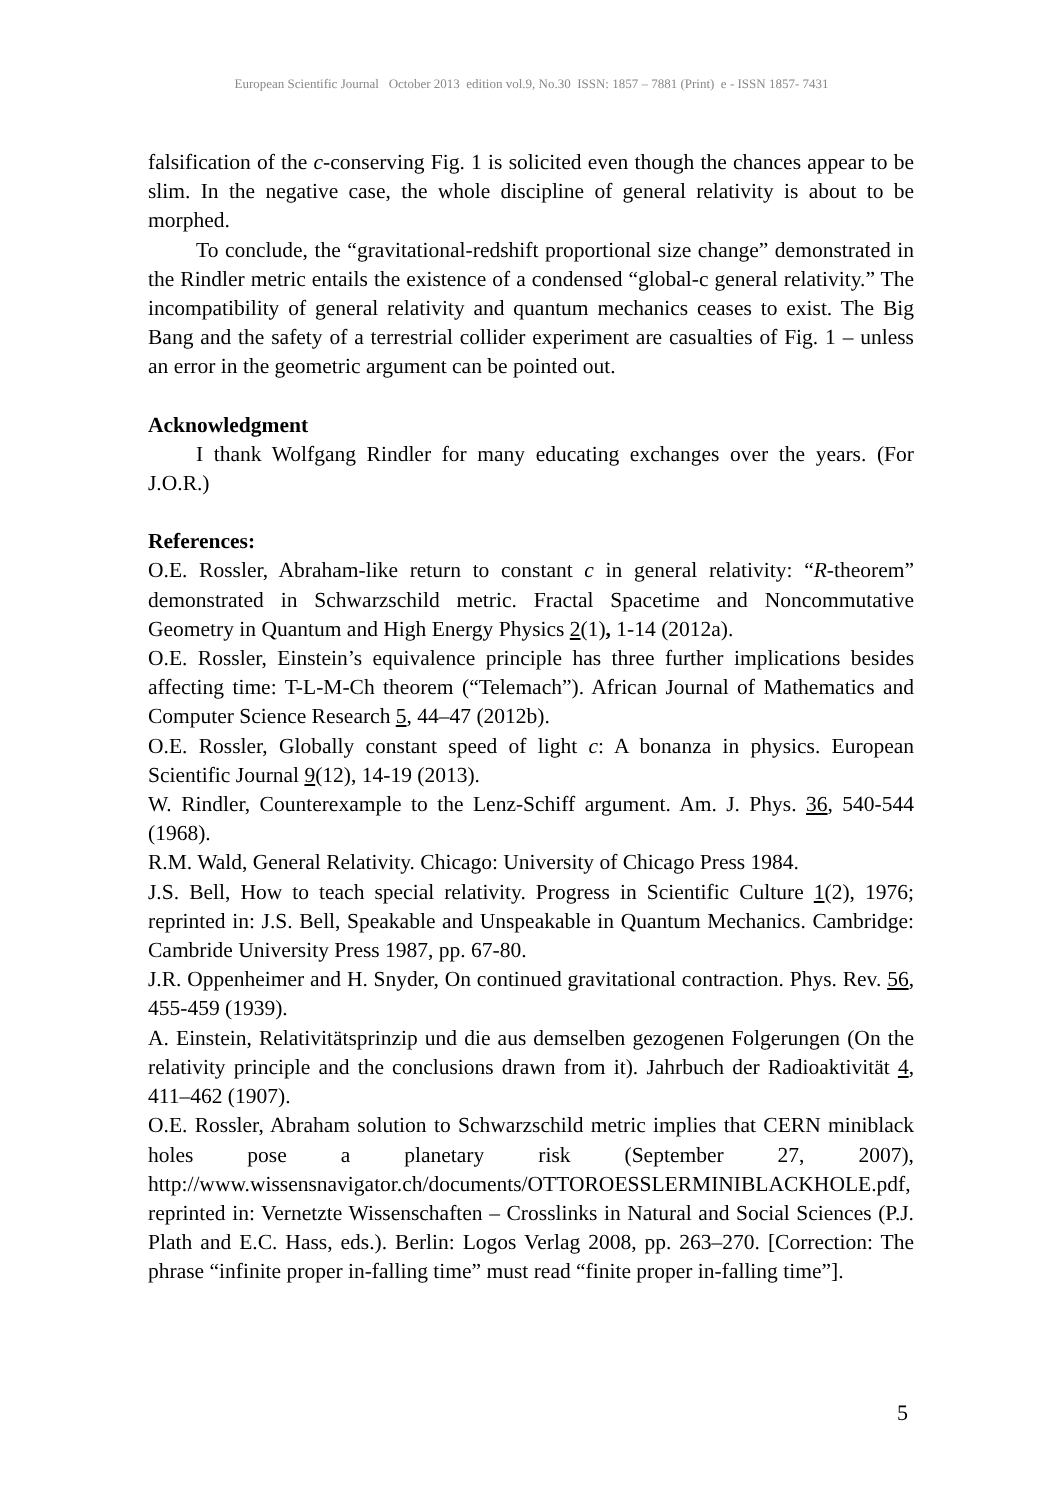European Scientific Journal October 2013 edition vol.9, No.30 ISSN: 1857 – 7881 (Print) e - ISSN 1857- 7431
falsification of the c-conserving Fig. 1 is solicited even though the chances appear to be slim. In the negative case, the whole discipline of general relativity is about to be morphed.
To conclude, the “gravitational-redshift proportional size change” demonstrated in the Rindler metric entails the existence of a condensed “global-c general relativity.” The incompatibility of general relativity and quantum mechanics ceases to exist. The Big Bang and the safety of a terrestrial collider experiment are casualties of Fig. 1 – unless an error in the geometric argument can be pointed out.
Acknowledgment
I thank Wolfgang Rindler for many educating exchanges over the years. (For J.O.R.)
References:
O.E. Rossler, Abraham-like return to constant c in general relativity: “R-theorem” demonstrated in Schwarzschild metric. Fractal Spacetime and Noncommutative Geometry in Quantum and High Energy Physics 2(1), 1-14 (2012a).
O.E. Rossler, Einstein’s equivalence principle has three further implications besides affecting time: T-L-M-Ch theorem (“Telemach”). African Journal of Mathematics and Computer Science Research 5, 44–47 (2012b).
O.E. Rossler, Globally constant speed of light c: A bonanza in physics. European Scientific Journal 9(12), 14-19 (2013).
W. Rindler, Counterexample to the Lenz-Schiff argument. Am. J. Phys. 36, 540-544 (1968).
R.M. Wald, General Relativity. Chicago: University of Chicago Press 1984.
J.S. Bell, How to teach special relativity. Progress in Scientific Culture 1(2), 1976; reprinted in: J.S. Bell, Speakable and Unspeakable in Quantum Mechanics. Cambridge: Cambride University Press 1987, pp. 67-80.
J.R. Oppenheimer and H. Snyder, On continued gravitational contraction. Phys. Rev. 56, 455-459 (1939).
A. Einstein, Relativitätsprinzip und die aus demselben gezogenen Folgerungen (On the relativity principle and the conclusions drawn from it). Jahrbuch der Radioaktivität 4, 411–462 (1907).
O.E. Rossler, Abraham solution to Schwarzschild metric implies that CERN miniblack holes pose a planetary risk (September 27, 2007), http://www.wissensnavigator.ch/documents/OTTOROESSLERMINIBLACKHOLE.pdf, reprinted in: Vernetzte Wissenschaften – Crosslinks in Natural and Social Sciences (P.J. Plath and E.C. Hass, eds.). Berlin: Logos Verlag 2008, pp. 263–270. [Correction: The phrase “infinite proper in-falling time” must read “finite proper in-falling time”].
5